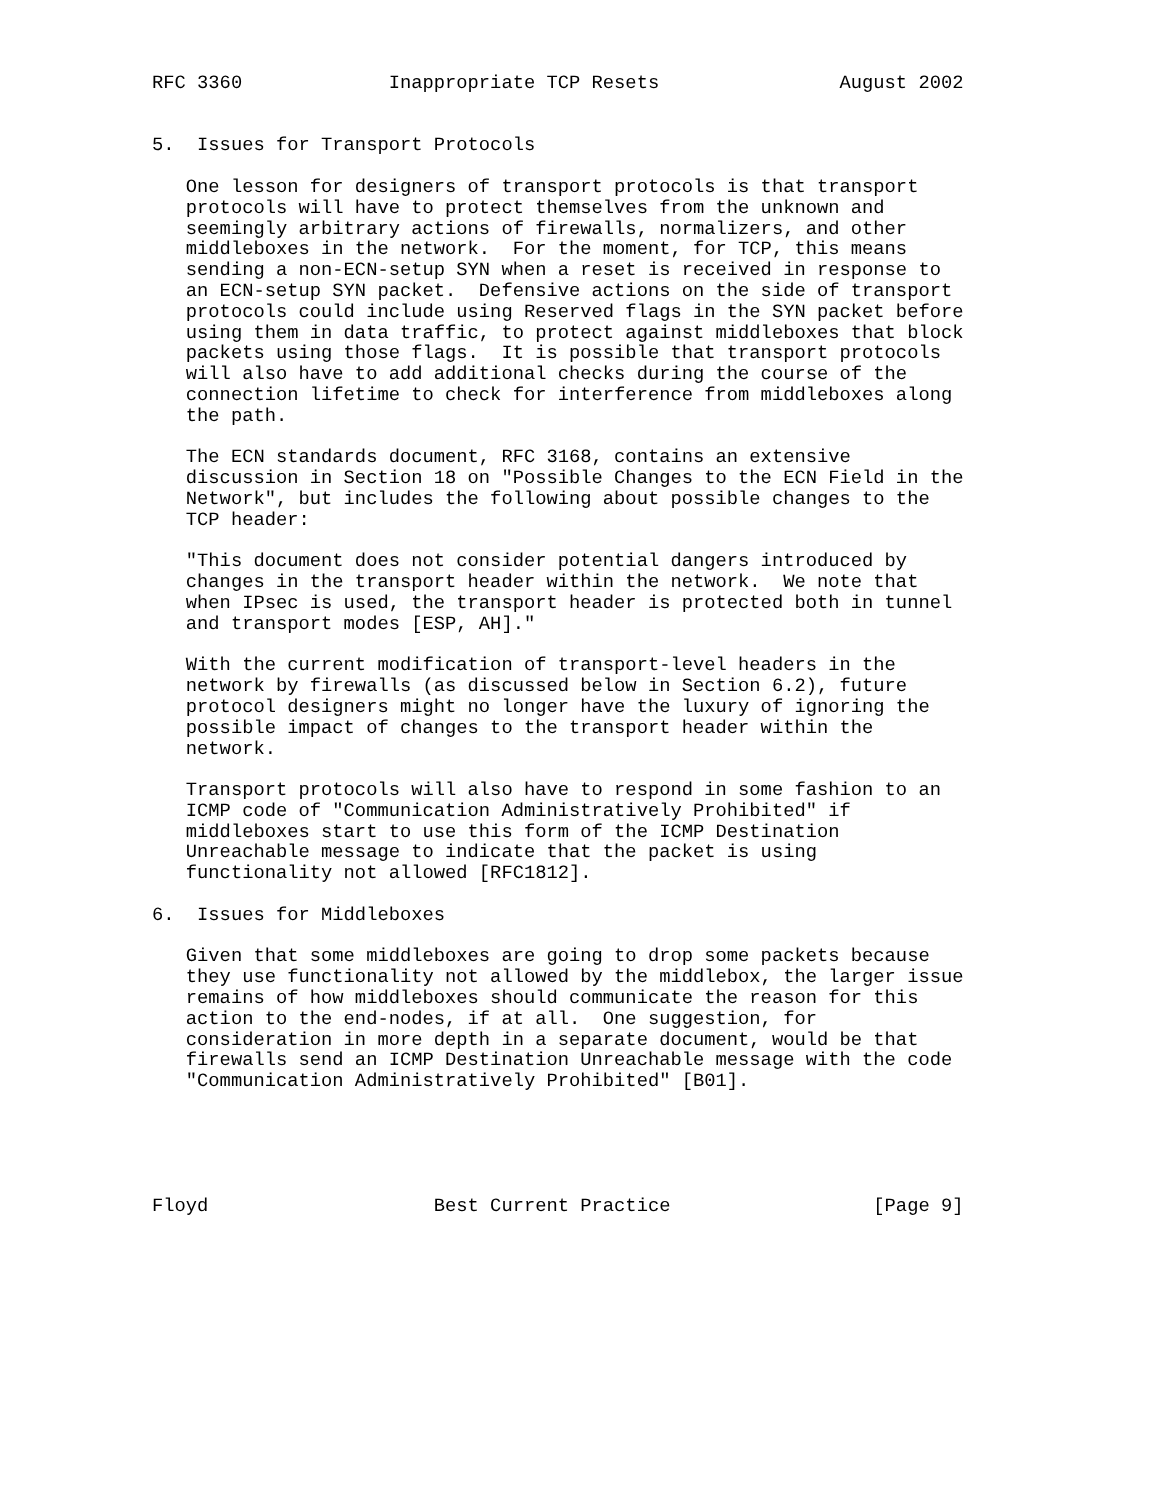RFC 3360             Inappropriate TCP Resets                August 2002


5.  Issues for Transport Protocols

   One lesson for designers of transport protocols is that transport
   protocols will have to protect themselves from the unknown and
   seemingly arbitrary actions of firewalls, normalizers, and other
   middleboxes in the network.  For the moment, for TCP, this means
   sending a non-ECN-setup SYN when a reset is received in response to
   an ECN-setup SYN packet.  Defensive actions on the side of transport
   protocols could include using Reserved flags in the SYN packet before
   using them in data traffic, to protect against middleboxes that block
   packets using those flags.  It is possible that transport protocols
   will also have to add additional checks during the course of the
   connection lifetime to check for interference from middleboxes along
   the path.

   The ECN standards document, RFC 3168, contains an extensive
   discussion in Section 18 on "Possible Changes to the ECN Field in the
   Network", but includes the following about possible changes to the
   TCP header:

   "This document does not consider potential dangers introduced by
   changes in the transport header within the network.  We note that
   when IPsec is used, the transport header is protected both in tunnel
   and transport modes [ESP, AH]."

   With the current modification of transport-level headers in the
   network by firewalls (as discussed below in Section 6.2), future
   protocol designers might no longer have the luxury of ignoring the
   possible impact of changes to the transport header within the
   network.

   Transport protocols will also have to respond in some fashion to an
   ICMP code of "Communication Administratively Prohibited" if
   middleboxes start to use this form of the ICMP Destination
   Unreachable message to indicate that the packet is using
   functionality not allowed [RFC1812].

6.  Issues for Middleboxes

   Given that some middleboxes are going to drop some packets because
   they use functionality not allowed by the middlebox, the larger issue
   remains of how middleboxes should communicate the reason for this
   action to the end-nodes, if at all.  One suggestion, for
   consideration in more depth in a separate document, would be that
   firewalls send an ICMP Destination Unreachable message with the code
   "Communication Administratively Prohibited" [B01].





Floyd                    Best Current Practice                  [Page 9]